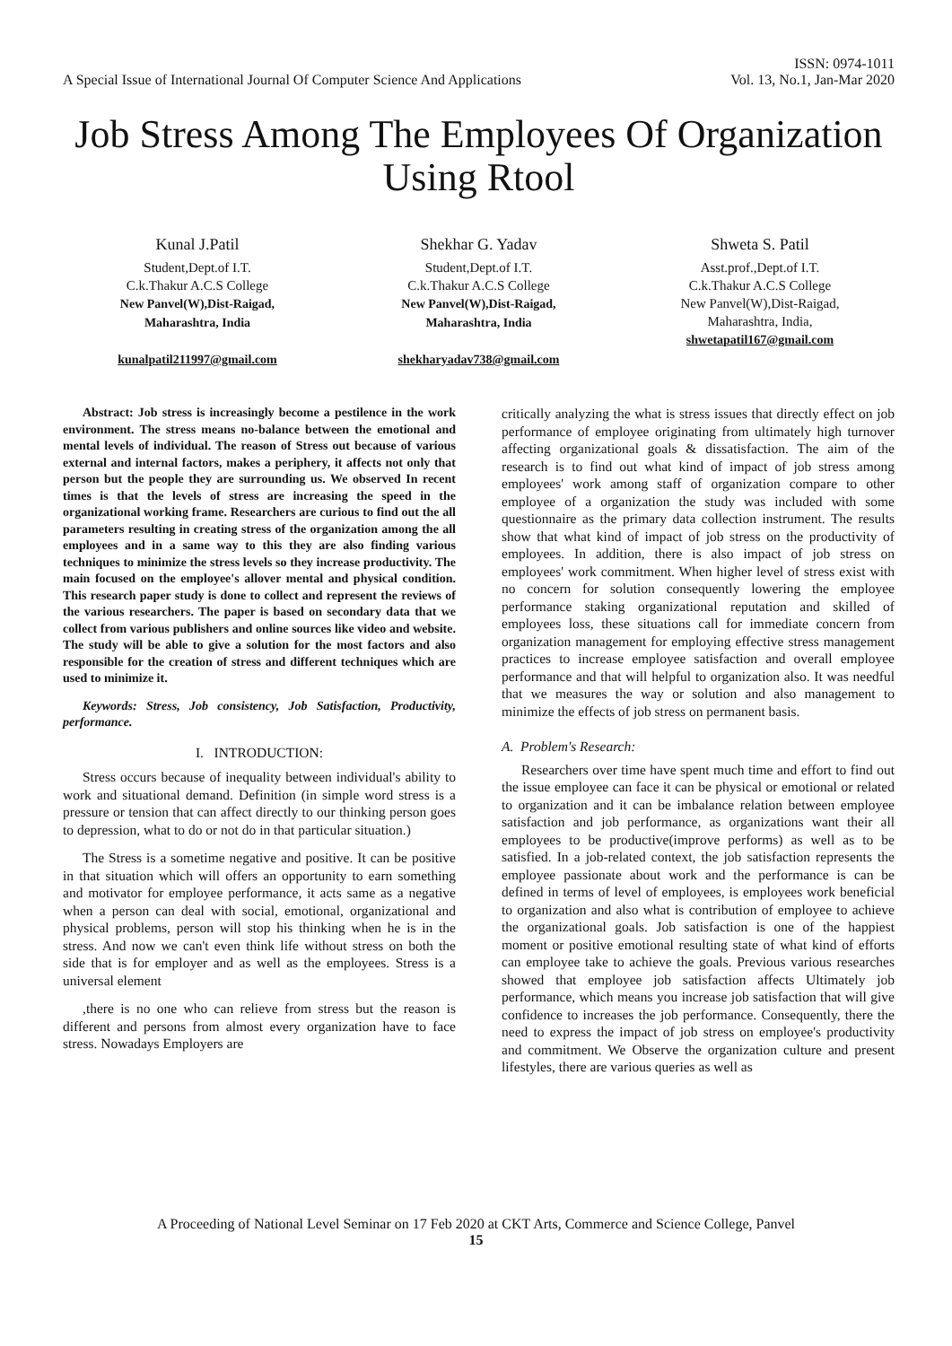A Special Issue of International Journal Of Computer Science And Applications
ISSN: 0974-1011
Vol. 13, No.1, Jan-Mar 2020
Job Stress Among The Employees Of Organization Using Rtool
Kunal J.Patil
Student,Dept.of I.T.
C.k.Thakur A.C.S College
New Panvel(W),Dist-Raigad,
Maharashtra, India
kunalpatil211997@gmail.com
Shekhar G. Yadav
Student,Dept.of I.T.
C.k.Thakur A.C.S College
New Panvel(W),Dist-Raigad,
Maharashtra, India
shekharyadav738@gmail.com
Shweta S. Patil
Asst.prof.,Dept.of I.T.
C.k.Thakur A.C.S College
New Panvel(W),Dist-Raigad,
Maharashtra, India,
shwetapatil167@gmail.com
Abstract: Job stress is increasingly become a pestilence in the work environment. The stress means no-balance between the emotional and mental levels of individual. The reason of Stress out because of various external and internal factors, makes a periphery, it affects not only that person but the people they are surrounding us. We observed In recent times is that the levels of stress are increasing the speed in the organizational working frame. Researchers are curious to find out the all parameters resulting in creating stress of the organization among the all employees and in a same way to this they are also finding various techniques to minimize the stress levels so they increase productivity. The main focused on the employee's allover mental and physical condition. This research paper study is done to collect and represent the reviews of the various researchers. The paper is based on secondary data that we collect from various publishers and online sources like video and website. The study will be able to give a solution for the most factors and also responsible for the creation of stress and different techniques which are used to minimize it.
Keywords: Stress, Job consistency, Job Satisfaction, Productivity, performance.
I. INTRODUCTION:
Stress occurs because of inequality between individual's ability to work and situational demand. Definition (in simple word stress is a pressure or tension that can affect directly to our thinking person goes to depression, what to do or not do in that particular situation.)
The Stress is a sometime negative and positive. It can be positive in that situation which will offers an opportunity to earn something and motivator for employee performance, it acts same as a negative when a person can deal with social, emotional, organizational and physical problems, person will stop his thinking when he is in the stress. And now we can't even think life without stress on both the side that is for employer and as well as the employees. Stress is a universal element
,there is no one who can relieve from stress but the reason is different and persons from almost every organization have to face stress. Nowadays Employers are
critically analyzing the what is stress issues that directly effect on job performance of employee originating from ultimately high turnover affecting organizational goals & dissatisfaction. The aim of the research is to find out what kind of impact of job stress among employees' work among staff of organization compare to other employee of a organization the study was included with some questionnaire as the primary data collection instrument. The results show that what kind of impact of job stress on the productivity of employees. In addition, there is also impact of job stress on employees' work commitment. When higher level of stress exist with no concern for solution consequently lowering the employee performance staking organizational reputation and skilled of employees loss, these situations call for immediate concern from organization management for employing effective stress management practices to increase employee satisfaction and overall employee performance and that will helpful to organization also. It was needful that we measures the way or solution and also management to minimize the effects of job stress on permanent basis.
A. Problem's Research:
Researchers over time have spent much time and effort to find out the issue employee can face it can be physical or emotional or related to organization and it can be imbalance relation between employee satisfaction and job performance, as organizations want their all employees to be productive(improve performs) as well as to be satisfied. In a job-related context, the job satisfaction represents the employee passionate about work and the performance is can be defined in terms of level of employees, is employees work beneficial to organization and also what is contribution of employee to achieve the organizational goals. Job satisfaction is one of the happiest moment or positive emotional resulting state of what kind of efforts can employee take to achieve the goals. Previous various researches showed that employee job satisfaction affects Ultimately job performance, which means you increase job satisfaction that will give confidence to increases the job performance. Consequently, there the need to express the impact of job stress on employee's productivity and commitment. We Observe the organization culture and present lifestyles, there are various queries as well as
A Proceeding of National Level Seminar on 17 Feb 2020 at CKT Arts, Commerce and Science College, Panvel
15